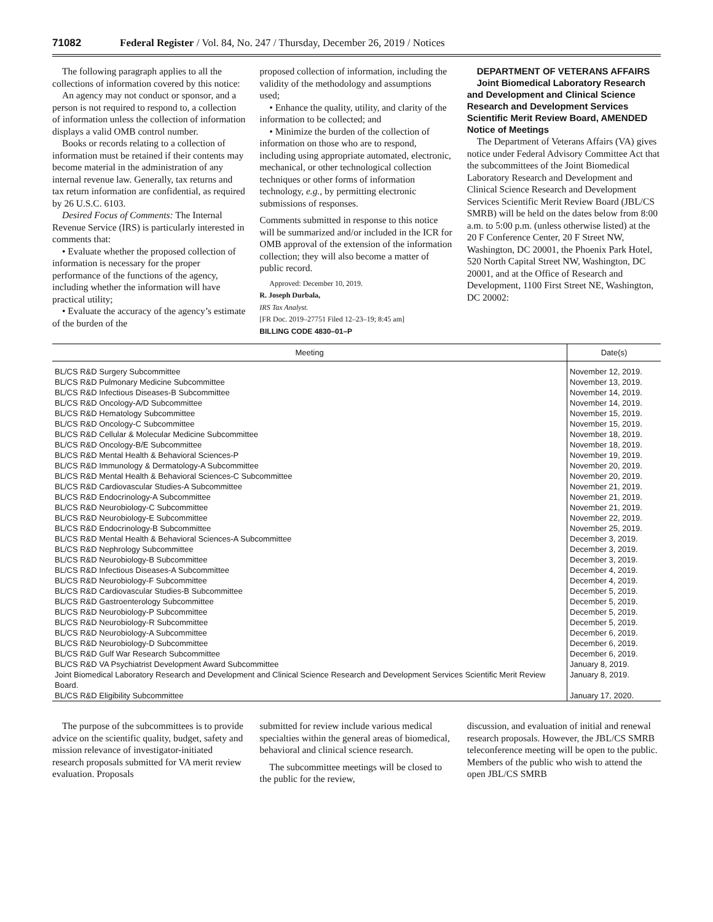71082 Federal Register / Vol. 84, No. 247 / Thursday, December 26, 2019 / Notices
The following paragraph applies to all the collections of information covered by this notice:
An agency may not conduct or sponsor, and a person is not required to respond to, a collection of information unless the collection of information displays a valid OMB control number.
Books or records relating to a collection of information must be retained if their contents may become material in the administration of any internal revenue law. Generally, tax returns and tax return information are confidential, as required by 26 U.S.C. 6103.
Desired Focus of Comments: The Internal Revenue Service (IRS) is particularly interested in comments that:
• Evaluate whether the proposed collection of information is necessary for the proper performance of the functions of the agency, including whether the information will have practical utility;
• Evaluate the accuracy of the agency’s estimate of the burden of the
proposed collection of information, including the validity of the methodology and assumptions used;
• Enhance the quality, utility, and clarity of the information to be collected; and
• Minimize the burden of the collection of information on those who are to respond, including using appropriate automated, electronic, mechanical, or other technological collection techniques or other forms of information technology, e.g., by permitting electronic submissions of responses.
Comments submitted in response to this notice will be summarized and/or included in the ICR for OMB approval of the extension of the information collection; they will also become a matter of public record.
Approved: December 10, 2019.
R. Joseph Durbala,
IRS Tax Analyst.
[FR Doc. 2019–27751 Filed 12–23–19; 8:45 am]
BILLING CODE 4830–01–P
DEPARTMENT OF VETERANS AFFAIRS
Joint Biomedical Laboratory Research and Development and Clinical Science Research and Development Services Scientific Merit Review Board, AMENDED Notice of Meetings
The Department of Veterans Affairs (VA) gives notice under Federal Advisory Committee Act that the subcommittees of the Joint Biomedical Laboratory Research and Development and Clinical Science Research and Development Services Scientific Merit Review Board (JBL/CS SMRB) will be held on the dates below from 8:00 a.m. to 5:00 p.m. (unless otherwise listed) at the 20 F Conference Center, 20 F Street NW, Washington, DC 20001, the Phoenix Park Hotel, 520 North Capital Street NW, Washington, DC 20001, and at the Office of Research and Development, 1100 First Street NE, Washington, DC 20002:
| Meeting | Date(s) |
| --- | --- |
| BL/CS R&D Surgery Subcommittee | November 12, 2019. |
| BL/CS R&D Pulmonary Medicine Subcommittee | November 13, 2019. |
| BL/CS R&D Infectious Diseases-B Subcommittee | November 14, 2019. |
| BL/CS R&D Oncology-A/D Subcommittee | November 14, 2019. |
| BL/CS R&D Hematology Subcommittee | November 15, 2019. |
| BL/CS R&D Oncology-C Subcommittee | November 15, 2019. |
| BL/CS R&D Cellular & Molecular Medicine Subcommittee | November 18, 2019. |
| BL/CS R&D Oncology-B/E Subcommittee | November 18, 2019. |
| BL/CS R&D Mental Health & Behavioral Sciences-P | November 19, 2019. |
| BL/CS R&D Immunology & Dermatology-A Subcommittee | November 20, 2019. |
| BL/CS R&D Mental Health & Behavioral Sciences-C Subcommittee | November 20, 2019. |
| BL/CS R&D Cardiovascular Studies-A Subcommittee | November 21, 2019. |
| BL/CS R&D Endocrinology-A Subcommittee | November 21, 2019. |
| BL/CS R&D Neurobiology-C Subcommittee | November 21, 2019. |
| BL/CS R&D Neurobiology-E Subcommittee | November 22, 2019. |
| BL/CS R&D Endocrinology-B Subcommittee | November 25, 2019. |
| BL/CS R&D Mental Health & Behavioral Sciences-A Subcommittee | December 3, 2019. |
| BL/CS R&D Nephrology Subcommittee | December 3, 2019. |
| BL/CS R&D Neurobiology-B Subcommittee | December 3, 2019. |
| BL/CS R&D Infectious Diseases-A Subcommittee | December 4, 2019. |
| BL/CS R&D Neurobiology-F Subcommittee | December 4, 2019. |
| BL/CS R&D Cardiovascular Studies-B Subcommittee | December 5, 2019. |
| BL/CS R&D Gastroenterology Subcommittee | December 5, 2019. |
| BL/CS R&D Neurobiology-P Subcommittee | December 5, 2019. |
| BL/CS R&D Neurobiology-R Subcommittee | December 5, 2019. |
| BL/CS R&D Neurobiology-A Subcommittee | December 6, 2019. |
| BL/CS R&D Neurobiology-D Subcommittee | December 6, 2019. |
| BL/CS R&D Gulf War Research Subcommittee | December 6, 2019. |
| BL/CS R&D VA Psychiatrist Development Award Subcommittee | January 8, 2019. |
| Joint Biomedical Laboratory Research and Development and Clinical Science Research and Development Services Scientific Merit Review Board. | January 8, 2019. |
| BL/CS R&D Eligibility Subcommittee | January 17, 2020. |
The purpose of the subcommittees is to provide advice on the scientific quality, budget, safety and mission relevance of investigator-initiated research proposals submitted for VA merit review evaluation. Proposals
submitted for review include various medical specialties within the general areas of biomedical, behavioral and clinical science research.
The subcommittee meetings will be closed to the public for the review,
discussion, and evaluation of initial and renewal research proposals. However, the JBL/CS SMRB teleconference meeting will be open to the public. Members of the public who wish to attend the open JBL/CS SMRB